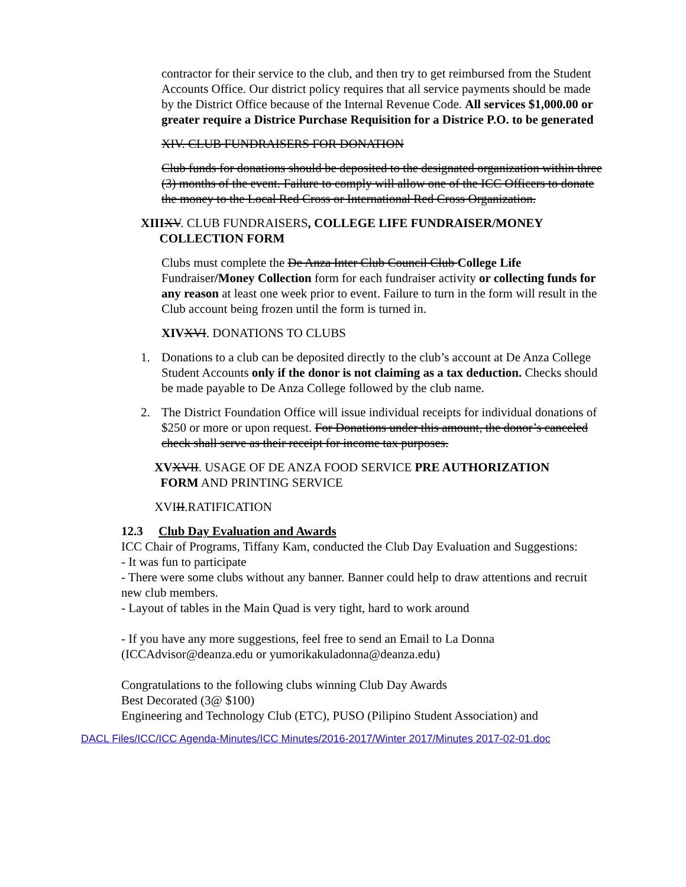contractor for their service to the club, and then try to get reimbursed from the Student Accounts Office. Our district policy requires that all service payments should be made by the District Office because of the Internal Revenue Code. All services $1,000.00 or greater require a Districe Purchase Requisition for a Districe P.O. to be generated
XIV. CLUB FUNDRAISERS FOR DONATION
Club funds for donations should be deposited to the designated organization within three (3) months of the event. Failure to comply will allow one of the ICC Officers to donate the money to the Local Red Cross or International Red Cross Organization.
XIII XV. CLUB FUNDRAISERS, COLLEGE LIFE FUNDRAISER/MONEY
COLLECTION FORM
Clubs must complete the De Anza Inter Club Council Club College Life Fundraiser/Money Collection form for each fundraiser activity or collecting funds for any reason at least one week prior to event. Failure to turn in the form will result in the Club account being frozen until the form is turned in.
XIV XVI. DONATIONS TO CLUBS
1. Donations to a club can be deposited directly to the club’s account at De Anza College Student Accounts only if the donor is not claiming as a tax deduction. Checks should be made payable to De Anza College followed by the club name.
2. The District Foundation Office will issue individual receipts for individual donations of $250 or more or upon request. For Donations under this amount, the donor’s canceled check shall serve as their receipt for income tax purposes.
XV XVII. USAGE OF DE ANZA FOOD SERVICE PRE AUTHORIZATION
FORM AND PRINTING SERVICE
XVIII.RATIFICATION
12.3 Club Day Evaluation and Awards
ICC Chair of Programs, Tiffany Kam, conducted the Club Day Evaluation and Suggestions:
- It was fun to participate
- There were some clubs without any banner. Banner could help to draw attentions and recruit new club members.
- Layout of tables in the Main Quad is very tight, hard to work around
- If you have any more suggestions, feel free to send an Email to La Donna (ICCAdvisor@deanza.edu or yumorikakuladonna@deanza.edu)
Congratulations to the following clubs winning Club Day Awards
Best Decorated (3@ $100)
Engineering and Technology Club (ETC), PUSO (Pilipino Student Association) and
DACL Files/ICC/ICC Agenda-Minutes/ICC Minutes/2016-2017/Winter 2017/Minutes 2017-02-01.doc